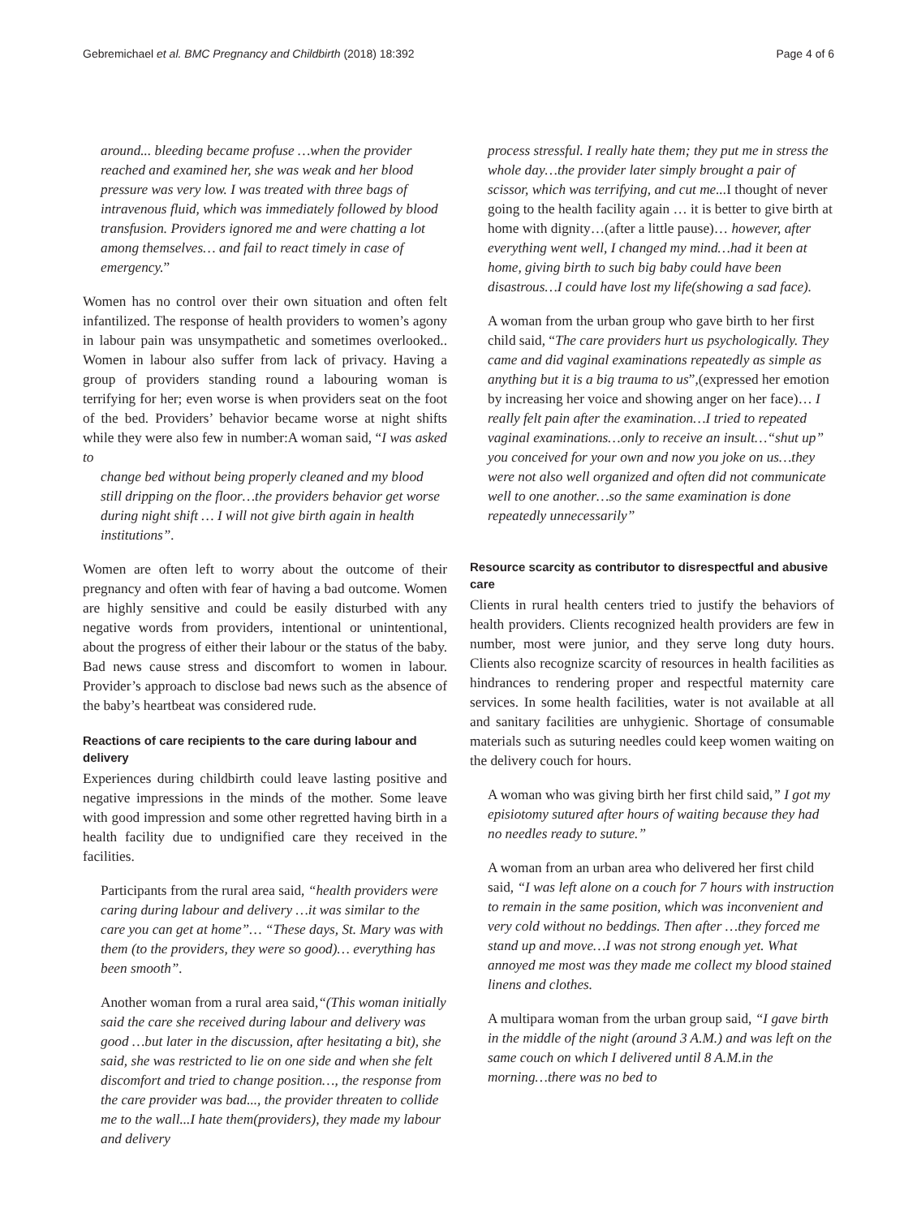Gebremichael et al. BMC Pregnancy and Childbirth (2018) 18:392 Page 4 of 6
around... bleeding became profuse …when the provider reached and examined her, she was weak and her blood pressure was very low. I was treated with three bags of intravenous fluid, which was immediately followed by blood transfusion. Providers ignored me and were chatting a lot among themselves… and fail to react timely in case of emergency.”
Women has no control over their own situation and often felt infantilized. The response of health providers to women’s agony in labour pain was unsympathetic and sometimes overlooked.. Women in labour also suffer from lack of privacy. Having a group of providers standing round a labouring woman is terrifying for her; even worse is when providers seat on the foot of the bed. Providers’ behavior became worse at night shifts while they were also few in number:A woman said, “I was asked to
change bed without being properly cleaned and my blood still dripping on the floor…the providers behavior get worse during night shift … I will not give birth again in health institutions”.
Women are often left to worry about the outcome of their pregnancy and often with fear of having a bad outcome. Women are highly sensitive and could be easily disturbed with any negative words from providers, intentional or unintentional, about the progress of either their labour or the status of the baby. Bad news cause stress and discomfort to women in labour. Provider’s approach to disclose bad news such as the absence of the baby’s heartbeat was considered rude.
Reactions of care recipients to the care during labour and delivery
Experiences during childbirth could leave lasting positive and negative impressions in the minds of the mother. Some leave with good impression and some other regretted having birth in a health facility due to undignified care they received in the facilities.
Participants from the rural area said, “health providers were caring during labour and delivery …it was similar to the care you can get at home”… “These days, St. Mary was with them (to the providers, they were so good)… everything has been smooth”.
Another woman from a rural area said,“(This woman initially said the care she received during labour and delivery was good …but later in the discussion, after hesitating a bit), she said, she was restricted to lie on one side and when she felt discomfort and tried to change position…, the response from the care provider was bad..., the provider threaten to collide me to the wall...I hate them(providers), they made my labour and delivery
process stressful. I really hate them; they put me in stress the whole day…the provider later simply brought a pair of scissor, which was terrifying, and cut me... I thought of never going to the health facility again … it is better to give birth at home with dignity…(after a little pause)… however, after everything went well, I changed my mind…had it been at home, giving birth to such big baby could have been disastrous…I could have lost my life(showing a sad face).
A woman from the urban group who gave birth to her first child said, “The care providers hurt us psychologically. They came and did vaginal examinations repeatedly as simple as anything but it is a big trauma to us”,(expressed her emotion by increasing her voice and showing anger on her face)… I really felt pain after the examination…I tried to repeated vaginal examinations…only to receive an insult…“shut up” you conceived for your own and now you joke on us…they were not also well organized and often did not communicate well to one another…so the same examination is done repeatedly unnecessarily”
Resource scarcity as contributor to disrespectful and abusive care
Clients in rural health centers tried to justify the behaviors of health providers. Clients recognized health providers are few in number, most were junior, and they serve long duty hours. Clients also recognize scarcity of resources in health facilities as hindrances to rendering proper and respectful maternity care services. In some health facilities, water is not available at all and sanitary facilities are unhygienic. Shortage of consumable materials such as suturing needles could keep women waiting on the delivery couch for hours.
A woman who was giving birth her first child said,” I got my episiotomy sutured after hours of waiting because they had no needles ready to suture.”
A woman from an urban area who delivered her first child said, “I was left alone on a couch for 7 hours with instruction to remain in the same position, which was inconvenient and very cold without no beddings. Then after …they forced me stand up and move…I was not strong enough yet. What annoyed me most was they made me collect my blood stained linens and clothes.
A multipara woman from the urban group said, “I gave birth in the middle of the night (around 3 A.M.) and was left on the same couch on which I delivered until 8 A.M.in the morning…there was no bed to